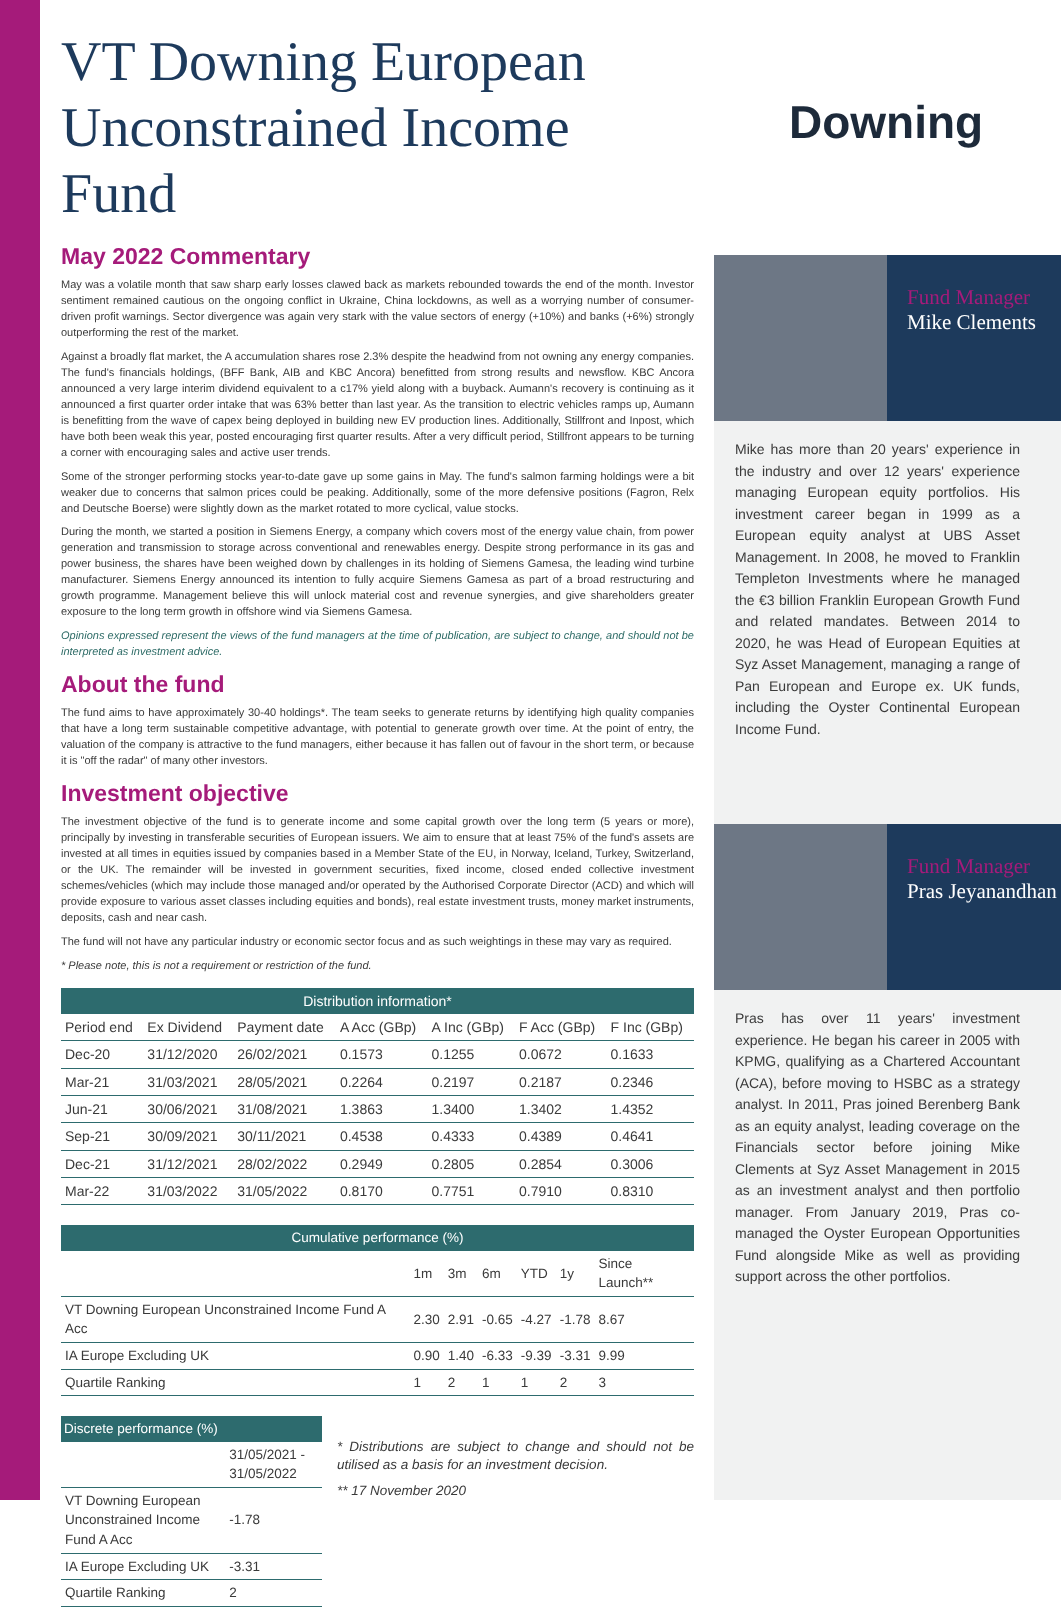VT Downing European Unconstrained Income Fund
May 2022 Commentary
May was a volatile month that saw sharp early losses clawed back as markets rebounded towards the end of the month. Investor sentiment remained cautious on the ongoing conflict in Ukraine, China lockdowns, as well as a worrying number of consumer-driven profit warnings. Sector divergence was again very stark with the value sectors of energy (+10%) and banks (+6%) strongly outperforming the rest of the market.
Against a broadly flat market, the A accumulation shares rose 2.3% despite the headwind from not owning any energy companies. The fund's financials holdings, (BFF Bank, AIB and KBC Ancora) benefitted from strong results and newsflow. KBC Ancora announced a very large interim dividend equivalent to a c17% yield along with a buyback. Aumann's recovery is continuing as it announced a first quarter order intake that was 63% better than last year. As the transition to electric vehicles ramps up, Aumann is benefitting from the wave of capex being deployed in building new EV production lines. Additionally, Stillfront and Inpost, which have both been weak this year, posted encouraging first quarter results. After a very difficult period, Stillfront appears to be turning a corner with encouraging sales and active user trends.
Some of the stronger performing stocks year-to-date gave up some gains in May. The fund's salmon farming holdings were a bit weaker due to concerns that salmon prices could be peaking. Additionally, some of the more defensive positions (Fagron, Relx and Deutsche Boerse) were slightly down as the market rotated to more cyclical, value stocks.
During the month, we started a position in Siemens Energy, a company which covers most of the energy value chain, from power generation and transmission to storage across conventional and renewables energy. Despite strong performance in its gas and power business, the shares have been weighed down by challenges in its holding of Siemens Gamesa, the leading wind turbine manufacturer. Siemens Energy announced its intention to fully acquire Siemens Gamesa as part of a broad restructuring and growth programme. Management believe this will unlock material cost and revenue synergies, and give shareholders greater exposure to the long term growth in offshore wind via Siemens Gamesa.
Opinions expressed represent the views of the fund managers at the time of publication, are subject to change, and should not be interpreted as investment advice.
About the fund
The fund aims to have approximately 30-40 holdings*. The team seeks to generate returns by identifying high quality companies that have a long term sustainable competitive advantage, with potential to generate growth over time. At the point of entry, the valuation of the company is attractive to the fund managers, either because it has fallen out of favour in the short term, or because it is "off the radar" of many other investors.
Investment objective
The investment objective of the fund is to generate income and some capital growth over the long term (5 years or more), principally by investing in transferable securities of European issuers. We aim to ensure that at least 75% of the fund's assets are invested at all times in equities issued by companies based in a Member State of the EU, in Norway, Iceland, Turkey, Switzerland, or the UK. The remainder will be invested in government securities, fixed income, closed ended collective investment schemes/vehicles (which may include those managed and/or operated by the Authorised Corporate Director (ACD) and which will provide exposure to various asset classes including equities and bonds), real estate investment trusts, money market instruments, deposits, cash and near cash.
The fund will not have any particular industry or economic sector focus and as such weightings in these may vary as required.
* Please note, this is not a requirement or restriction of the fund.
| Distribution information* | | | | | | |
| --- | --- | --- | --- | --- | --- | --- |
| Period end | Ex Dividend | Payment date | A Acc (GBp) | A Inc (GBp) | F Acc (GBp) | F Inc (GBp) |
| Dec-20 | 31/12/2020 | 26/02/2021 | 0.1573 | 0.1255 | 0.0672 | 0.1633 |
| Mar-21 | 31/03/2021 | 28/05/2021 | 0.2264 | 0.2197 | 0.2187 | 0.2346 |
| Jun-21 | 30/06/2021 | 31/08/2021 | 1.3863 | 1.3400 | 1.3402 | 1.4352 |
| Sep-21 | 30/09/2021 | 30/11/2021 | 0.4538 | 0.4333 | 0.4389 | 0.4641 |
| Dec-21 | 31/12/2021 | 28/02/2022 | 0.2949 | 0.2805 | 0.2854 | 0.3006 |
| Mar-22 | 31/03/2022 | 31/05/2022 | 0.8170 | 0.7751 | 0.7910 | 0.8310 |
| Cumulative performance (%) | | | | | | |
| --- | --- | --- | --- | --- | --- | --- |
| | 1m | 3m | 6m | YTD | 1y | Since Launch** |
| VT Downing European Unconstrained Income Fund A Acc | 2.30 | 2.91 | -0.65 | -4.27 | -1.78 | 8.67 |
| IA Europe Excluding UK | 0.90 | 1.40 | -6.33 | -9.39 | -3.31 | 9.99 |
| Quartile Ranking | 1 | 2 | 1 | 1 | 2 | 3 |
| Discrete performance (%) | |
| --- | --- |
| | 31/05/2021 - 31/05/2022 |
| VT Downing European Unconstrained Income Fund A Acc | -1.78 |
| IA Europe Excluding UK | -3.31 |
| Quartile Ranking | 2 |
* Distributions are subject to change and should not be utilised as a basis for an investment decision.
** 17 November 2020
Downing
Fund Manager
Mike Clements
Mike has more than 20 years' experience in the industry and over 12 years' experience managing European equity portfolios. His investment career began in 1999 as a European equity analyst at UBS Asset Management. In 2008, he moved to Franklin Templeton Investments where he managed the €3 billion Franklin European Growth Fund and related mandates. Between 2014 to 2020, he was Head of European Equities at Syz Asset Management, managing a range of Pan European and Europe ex. UK funds, including the Oyster Continental European Income Fund.
Fund Manager
Pras Jeyanandhan
Pras has over 11 years' investment experience. He began his career in 2005 with KPMG, qualifying as a Chartered Accountant (ACA), before moving to HSBC as a strategy analyst. In 2011, Pras joined Berenberg Bank as an equity analyst, leading coverage on the Financials sector before joining Mike Clements at Syz Asset Management in 2015 as an investment analyst and then portfolio manager. From January 2019, Pras co-managed the Oyster European Opportunities Fund alongside Mike as well as providing support across the other portfolios.